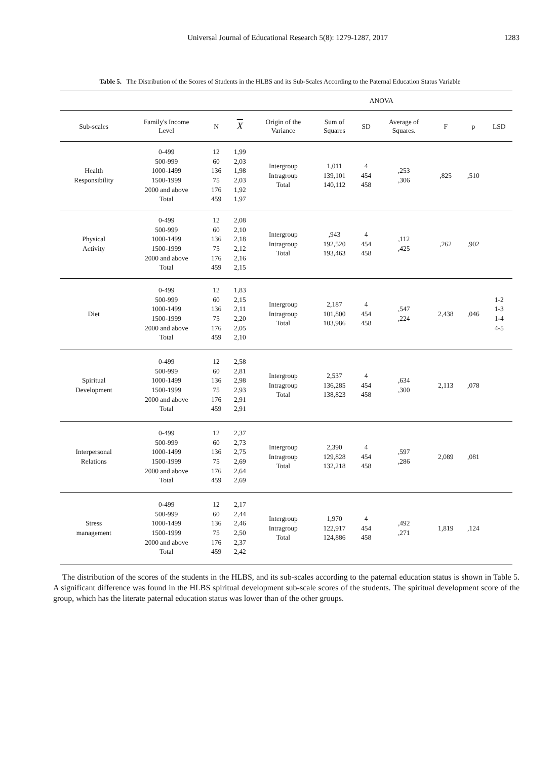Universal Journal of Educational Research 5(8): 1279-1287, 2017 1283
Table 5. The Distribution of the Scores of Students in the HLBS and its Sub-Scales According to the Paternal Education Status Variable
| | | | | ANOVA | | | | | | |
| Sub-scales | Family's Income Level | N | X | Origin of the Variance | Sum of Squares | SD | Average of Squares. | F | p | LSD |
| Health Responsibility | 0-499 500-999 1000-1499 1500-1999 2000 and above Total | 12 60 136 75 176 459 | 1,99 2,03 1,98 2,03 1,92 1,97 | Intergroup Intragroup Total | 1,011 139,101 140,112 | 4 454 458 | ,253 ,306 | ,825 | ,510 | |
| Physical Activity | 0-499 500-999 1000-1499 1500-1999 2000 and above Total | 12 60 136 75 176 459 | 2,08 2,10 2,18 2,12 2,16 2,15 | Intergroup Intragroup Total | ,943 192,520 193,463 | 4 454 458 | ,112 ,425 | ,262 | ,902 | |
| Diet | 0-499 500-999 1000-1499 1500-1999 2000 and above Total | 12 60 136 75 176 459 | 1,83 2,15 2,11 2,20 2,05 2,10 | Intergroup Intragroup Total | 2,187 101,800 103,986 | 4 454 458 | ,547 ,224 | 2,438 | ,046 | 1-2 1-3 1-4 4-5 |
| Spiritual Development | 0-499 500-999 1000-1499 1500-1999 2000 and above Total | 12 60 136 75 176 459 | 2,58 2,81 2,98 2,93 2,91 2,91 | Intergroup Intragroup Total | 2,537 136,285 138,823 | 4 454 458 | ,634 ,300 | 2,113 | ,078 | |
| Interpersonal Relations | 0-499 500-999 1000-1499 1500-1999 2000 and above Total | 12 60 136 75 176 459 | 2,37 2,73 2,75 2,69 2,64 2,69 | Intergroup Intragroup Total | 2,390 129,828 132,218 | 4 454 458 | ,597 ,286 | 2,089 | ,081 | |
| Stress management | 0-499 500-999 1000-1499 1500-1999 2000 and above Total | 12 60 136 75 176 459 | 2,17 2,44 2,46 2,50 2,37 2,42 | Intergroup Intragroup Total | 1,970 122,917 124,886 | 4 454 458 | ,492 ,271 | 1,819 | ,124 | |
The distribution of the scores of the students in the HLBS, and its sub-scales according to the paternal education status is shown in Table 5. A significant difference was found in the HLBS spiritual development sub-scale scores of the students. The spiritual development score of the group, which has the literate paternal education status was lower than of the other groups.